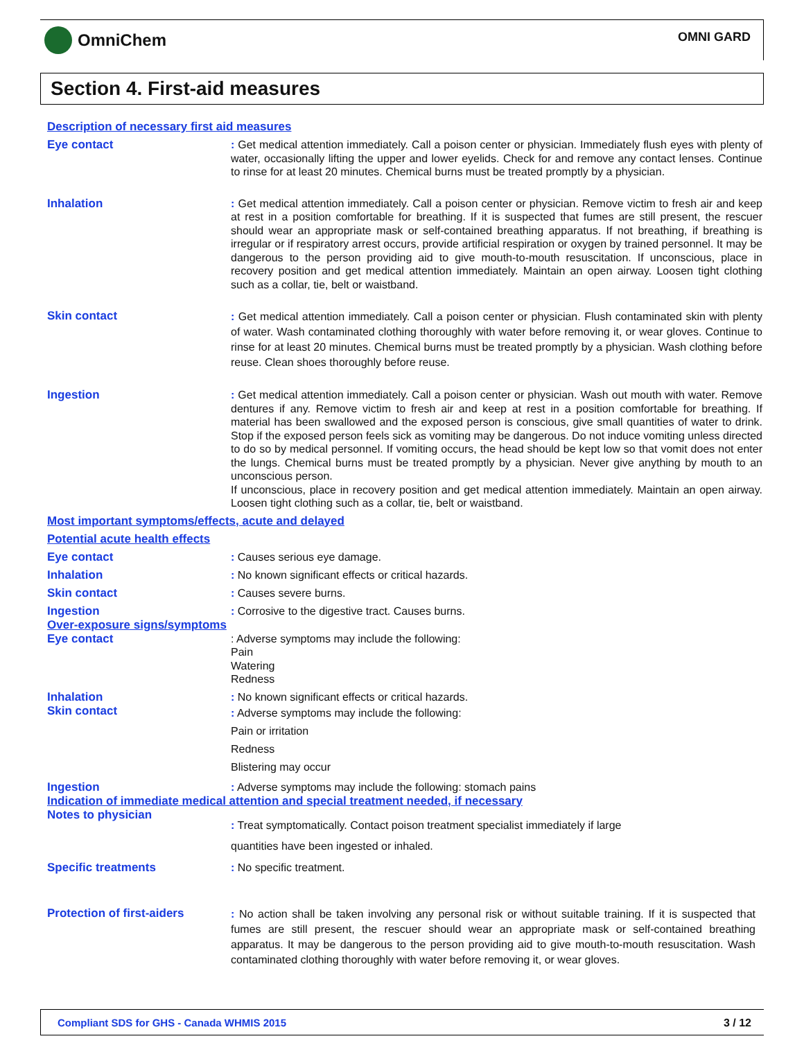OmniChem
OMNI GARD
Section 4. First-aid measures
Description of necessary first aid measures
Eye contact
: Get medical attention immediately. Call a poison center or physician. Immediately flush eyes with plenty of water, occasionally lifting the upper and lower eyelids. Check for and remove any contact lenses. Continue to rinse for at least 20 minutes. Chemical burns must be treated promptly by a physician.
Inhalation
: Get medical attention immediately. Call a poison center or physician. Remove victim to fresh air and keep at rest in a position comfortable for breathing. If it is suspected that fumes are still present, the rescuer should wear an appropriate mask or self-contained breathing apparatus. If not breathing, if breathing is irregular or if respiratory arrest occurs, provide artificial respiration or oxygen by trained personnel. It may be dangerous to the person providing aid to give mouth-to-mouth resuscitation. If unconscious, place in recovery position and get medical attention immediately. Maintain an open airway. Loosen tight clothing such as a collar, tie, belt or waistband.
Skin contact
: Get medical attention immediately. Call a poison center or physician. Flush contaminated skin with plenty of water. Wash contaminated clothing thoroughly with water before removing it, or wear gloves. Continue to rinse for at least 20 minutes. Chemical burns must be treated promptly by a physician. Wash clothing before reuse. Clean shoes thoroughly before reuse.
Ingestion
: Get medical attention immediately. Call a poison center or physician. Wash out mouth with water. Remove dentures if any. Remove victim to fresh air and keep at rest in a position comfortable for breathing. If material has been swallowed and the exposed person is conscious, give small quantities of water to drink. Stop if the exposed person feels sick as vomiting may be dangerous. Do not induce vomiting unless directed to do so by medical personnel. If vomiting occurs, the head should be kept low so that vomit does not enter the lungs. Chemical burns must be treated promptly by a physician. Never give anything by mouth to an unconscious person.
If unconscious, place in recovery position and get medical attention immediately. Maintain an open airway. Loosen tight clothing such as a collar, tie, belt or waistband.
Most important symptoms/effects, acute and delayed
Potential acute health effects
Eye contact
: Causes serious eye damage.
Inhalation
: No known significant effects or critical hazards.
Skin contact
: Causes severe burns.
Ingestion
: Corrosive to the digestive tract. Causes burns.
Over-exposure signs/symptoms
Eye contact
: Adverse symptoms may include the following:
Pain
Watering
Redness
Inhalation
: No known significant effects or critical hazards.
Skin contact
: Adverse symptoms may include the following:
Pain or irritation
Redness
Blistering may occur
Ingestion
: Adverse symptoms may include the following: stomach pains
Indication of immediate medical attention and special treatment needed, if necessary
Notes to physician
: Treat symptomatically. Contact poison treatment specialist immediately if large
quantities have been ingested or inhaled.
Specific treatments
: No specific treatment.
Protection of first-aiders
: No action shall be taken involving any personal risk or without suitable training. If it is suspected that fumes are still present, the rescuer should wear an appropriate mask or self-contained breathing apparatus. It may be dangerous to the person providing aid to give mouth-to-mouth resuscitation. Wash contaminated clothing thoroughly with water before removing it, or wear gloves.
Compliant SDS for GHS - Canada WHMIS 2015 3 / 12